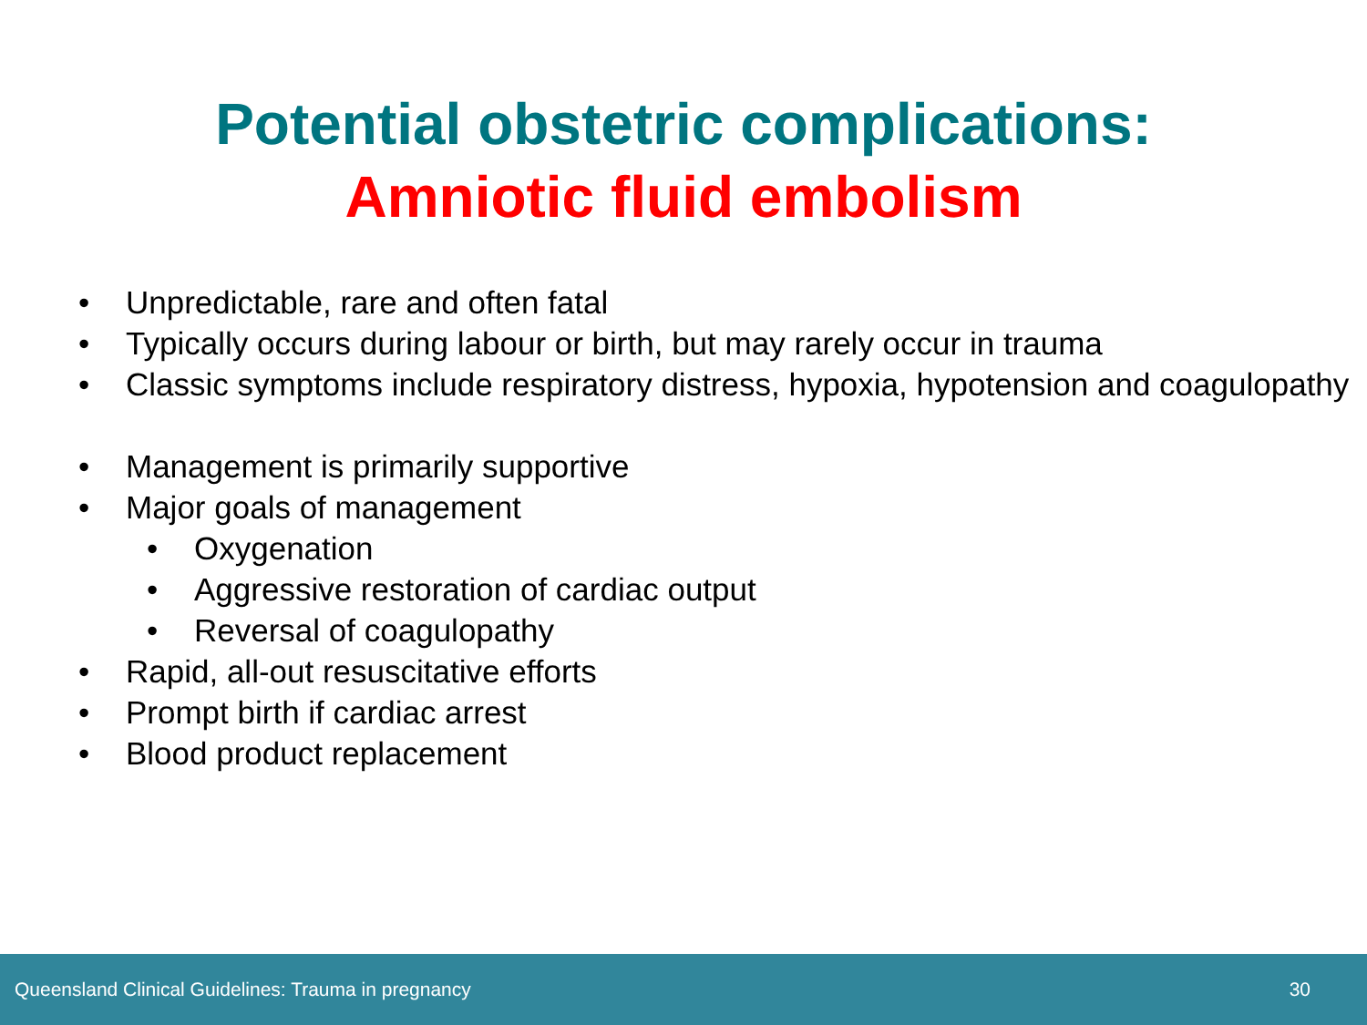Potential obstetric complications:
Amniotic fluid embolism
• Unpredictable, rare and often fatal
• Typically occurs during labour or birth, but may rarely occur in trauma
• Classic symptoms include respiratory distress, hypoxia, hypotension and coagulopathy
• Management is primarily supportive
• Major goals of management
• Oxygenation
• Aggressive restoration of cardiac output
• Reversal of coagulopathy
• Rapid, all-out resuscitative efforts
• Prompt birth if cardiac arrest
• Blood product replacement
Queensland Clinical Guidelines: Trauma in pregnancy 30